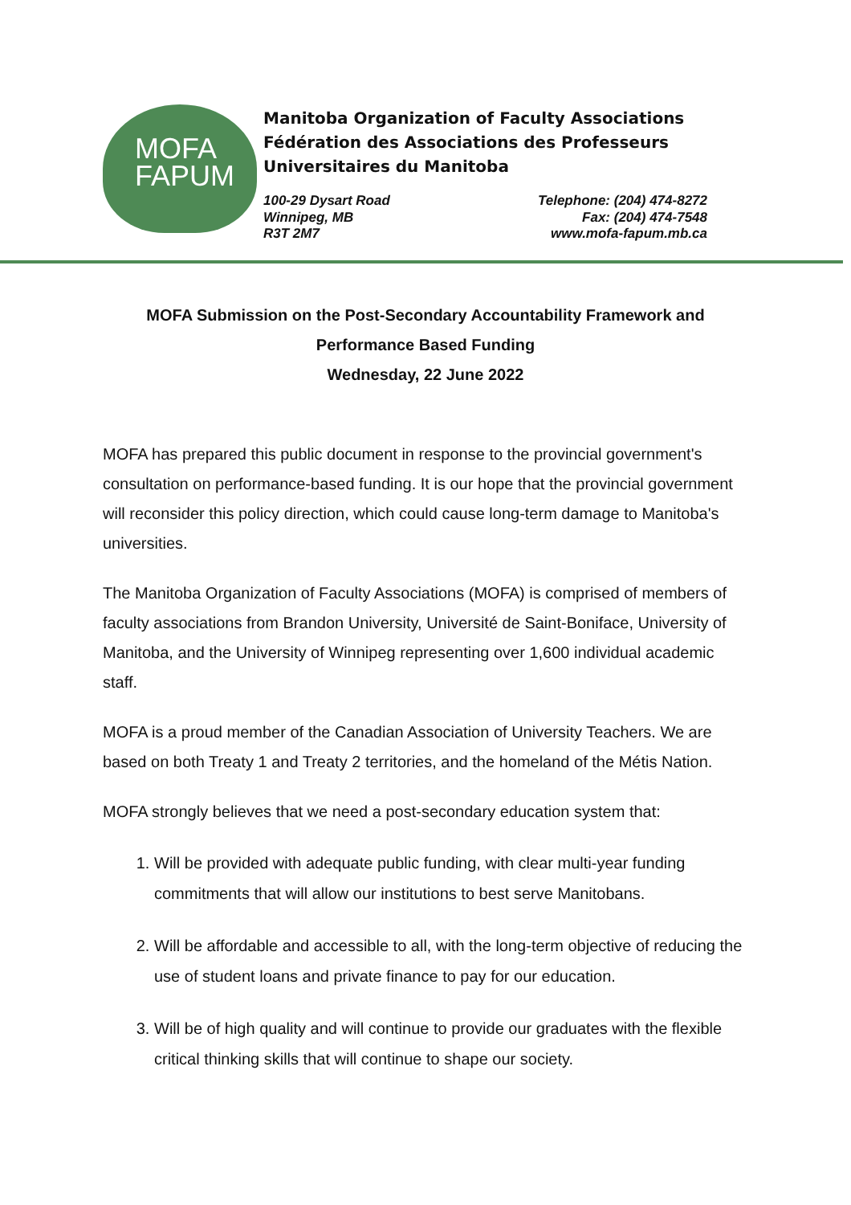MOFA
FAPUM
Manitoba Organization of Faculty Associations
Fédération des Associations des Professeurs
Universitaires du Manitoba
100-29 Dysart Road
Winnipeg, MB
R3T 2M7
Telephone: (204) 474-8272
Fax: (204) 474-7548
www.mofa-fapum.mb.ca
MOFA Submission on the Post-Secondary Accountability Framework and
Performance Based Funding
Wednesday, 22 June 2022
MOFA has prepared this public document in response to the provincial government's consultation on performance-based funding. It is our hope that the provincial government will reconsider this policy direction, which could cause long-term damage to Manitoba's universities.
The Manitoba Organization of Faculty Associations (MOFA) is comprised of members of faculty associations from Brandon University, Université de Saint-Boniface, University of Manitoba, and the University of Winnipeg representing over 1,600 individual academic staff.
MOFA is a proud member of the Canadian Association of University Teachers. We are based on both Treaty 1 and Treaty 2 territories, and the homeland of the Métis Nation.
MOFA strongly believes that we need a post-secondary education system that:
1. Will be provided with adequate public funding, with clear multi-year funding commitments that will allow our institutions to best serve Manitobans.
2. Will be affordable and accessible to all, with the long-term objective of reducing the use of student loans and private finance to pay for our education.
3. Will be of high quality and will continue to provide our graduates with the flexible critical thinking skills that will continue to shape our society.